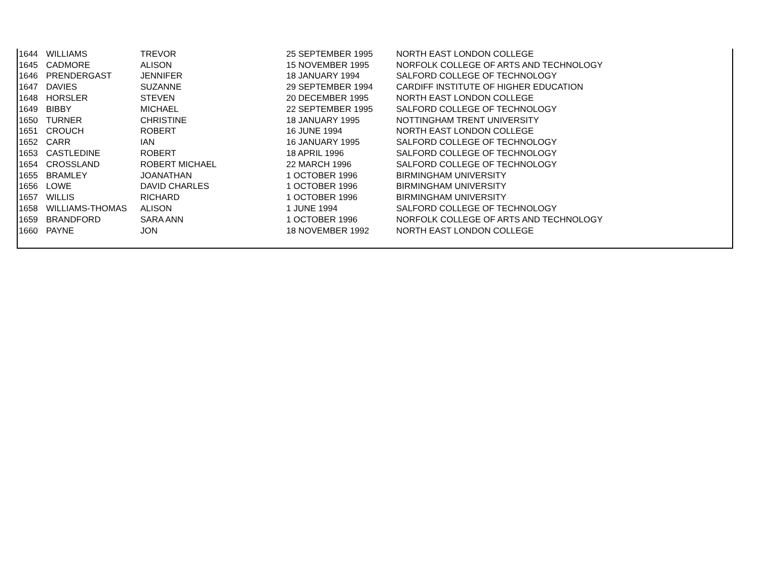| 1644 | WILLIAMS | TREVOR | 25 SEPTEMBER 1995 | NORTH EAST LONDON COLLEGE |
| 1645 | CADMORE | ALISON | 15 NOVEMBER 1995 | NORFOLK COLLEGE OF ARTS AND TECHNOLOGY |
| 1646 | PRENDERGAST | JENNIFER | 18 JANUARY 1994 | SALFORD COLLEGE OF TECHNOLOGY |
| 1647 | DAVIES | SUZANNE | 29 SEPTEMBER 1994 | CARDIFF INSTITUTE OF HIGHER EDUCATION |
| 1648 | HORSLER | STEVEN | 20 DECEMBER 1995 | NORTH EAST LONDON COLLEGE |
| 1649 | BIBBY | MICHAEL | 22 SEPTEMBER 1995 | SALFORD COLLEGE OF TECHNOLOGY |
| 1650 | TURNER | CHRISTINE | 18 JANUARY 1995 | NOTTINGHAM TRENT UNIVERSITY |
| 1651 | CROUCH | ROBERT | 16 JUNE 1994 | NORTH EAST LONDON COLLEGE |
| 1652 | CARR | IAN | 16 JANUARY 1995 | SALFORD COLLEGE OF TECHNOLOGY |
| 1653 | CASTLEDINE | ROBERT | 18 APRIL 1996 | SALFORD COLLEGE OF TECHNOLOGY |
| 1654 | CROSSLAND | ROBERT MICHAEL | 22 MARCH 1996 | SALFORD COLLEGE OF TECHNOLOGY |
| 1655 | BRAMLEY | JOANATHAN | 1 OCTOBER 1996 | BIRMINGHAM UNIVERSITY |
| 1656 | LOWE | DAVID CHARLES | 1 OCTOBER 1996 | BIRMINGHAM UNIVERSITY |
| 1657 | WILLIS | RICHARD | 1 OCTOBER 1996 | BIRMINGHAM UNIVERSITY |
| 1658 | WILLIAMS-THOMAS | ALISON | 1 JUNE 1994 | SALFORD COLLEGE OF TECHNOLOGY |
| 1659 | BRANDFORD | SARA ANN | 1 OCTOBER 1996 | NORFOLK COLLEGE OF ARTS AND TECHNOLOGY |
| 1660 | PAYNE | JON | 18 NOVEMBER 1992 | NORTH EAST LONDON COLLEGE |